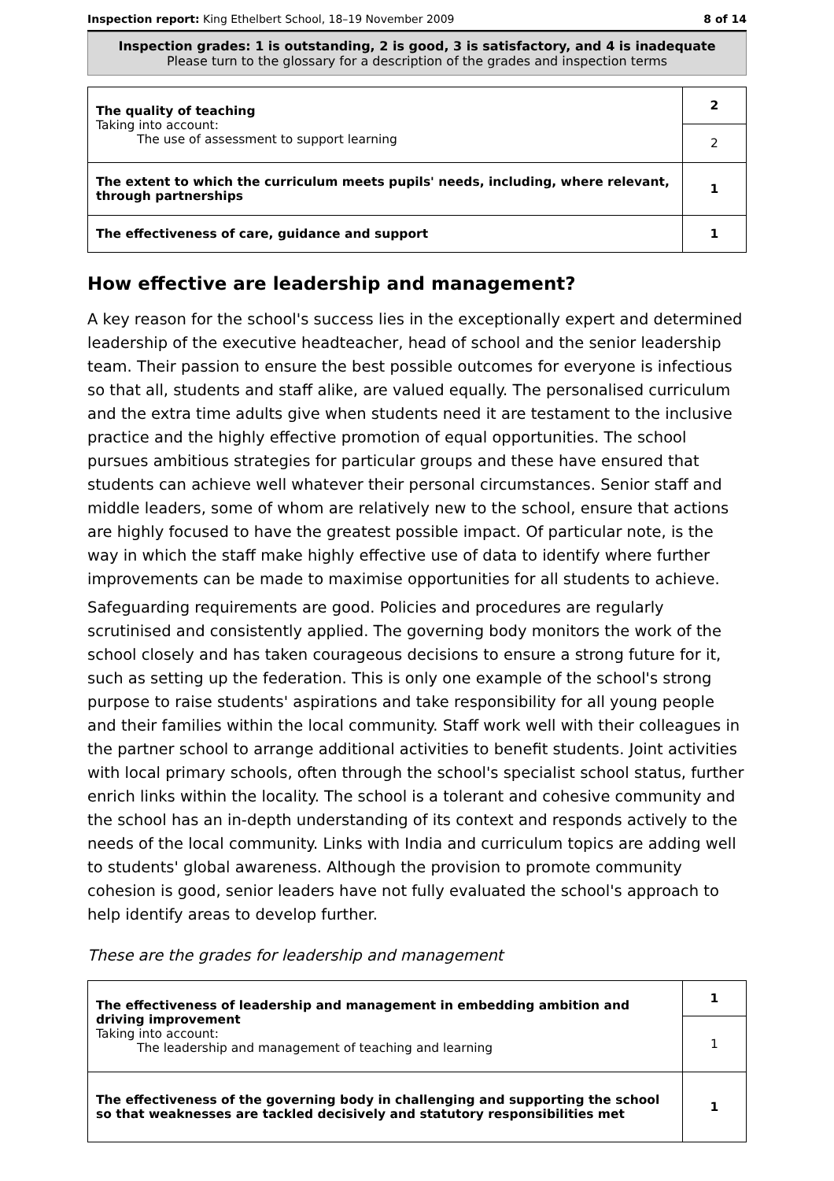Inspection report: King Ethelbert School, 18–19 November 2009 8 of 14
Inspection grades: 1 is outstanding, 2 is good, 3 is satisfactory, and 4 is inadequate
Please turn to the glossary for a description of the grades and inspection terms
| The quality of teaching Taking into account: The use of assessment to support learning | 2 |
| | 2 |
| The extent to which the curriculum meets pupils' needs, including, where relevant, through partnerships | 1 |
| The effectiveness of care, guidance and support | 1 |
How effective are leadership and management?
A key reason for the school's success lies in the exceptionally expert and determined leadership of the executive headteacher, head of school and the senior leadership team. Their passion to ensure the best possible outcomes for everyone is infectious so that all, students and staff alike, are valued equally. The personalised curriculum and the extra time adults give when students need it are testament to the inclusive practice and the highly effective promotion of equal opportunities. The school pursues ambitious strategies for particular groups and these have ensured that students can achieve well whatever their personal circumstances. Senior staff and middle leaders, some of whom are relatively new to the school, ensure that actions are highly focused to have the greatest possible impact. Of particular note, is the way in which the staff make highly effective use of data to identify where further improvements can be made to maximise opportunities for all students to achieve.
Safeguarding requirements are good. Policies and procedures are regularly scrutinised and consistently applied. The governing body monitors the work of the school closely and has taken courageous decisions to ensure a strong future for it, such as setting up the federation. This is only one example of the school's strong purpose to raise students' aspirations and take responsibility for all young people and their families within the local community. Staff work well with their colleagues in the partner school to arrange additional activities to benefit students. Joint activities with local primary schools, often through the school's specialist school status, further enrich links within the locality. The school is a tolerant and cohesive community and the school has an in-depth understanding of its context and responds actively to the needs of the local community. Links with India and curriculum topics are adding well to students' global awareness. Although the provision to promote community cohesion is good, senior leaders have not fully evaluated the school's approach to help identify areas to develop further.
These are the grades for leadership and management
| The effectiveness of leadership and management in embedding ambition and driving improvement Taking into account: The leadership and management of teaching and learning | 1 |
| | 1 |
| The effectiveness of the governing body in challenging and supporting the school so that weaknesses are tackled decisively and statutory responsibilities met | 1 |